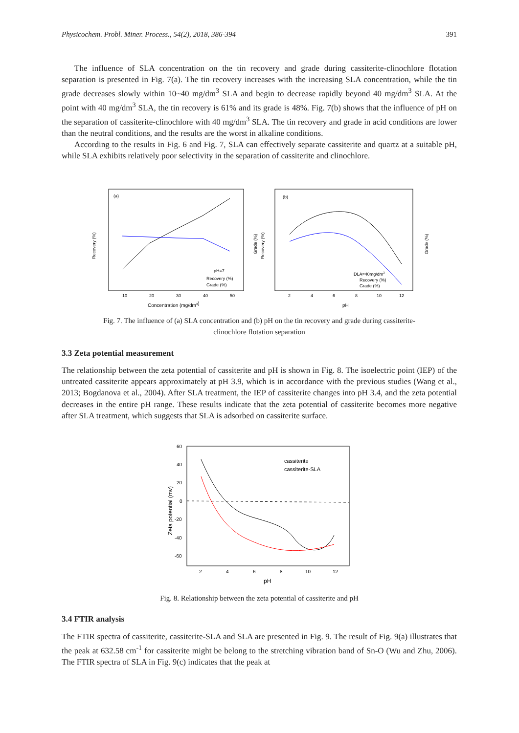Physicochem. Probl. Miner. Process., 54(2), 2018, 386-394 391
The influence of SLA concentration on the tin recovery and grade during cassiterite-clinochlore flotation separation is presented in Fig. 7(a). The tin recovery increases with the increasing SLA concentration, while the tin grade decreases slowly within 10~40 mg/dm<sup>3</sup> SLA and begin to decrease rapidly beyond 40 mg/dm<sup>3</sup> SLA. At the point with 40 mg/dm<sup>3</sup> SLA, the tin recovery is 61% and its grade is 48%. Fig. 7(b) shows that the influence of pH on the separation of cassiterite-clinochlore with 40 mg/dm<sup>3</sup> SLA. The tin recovery and grade in acid conditions are lower than the neutral conditions, and the results are the worst in alkaline conditions.
According to the results in Fig. 6 and Fig. 7, SLA can effectively separate cassiterite and quartz at a suitable pH, while SLA exhibits relatively poor selectivity in the separation of cassiterite and clinochlore.
(a)
Recovery (%)
Grade (%)
10
20
30
40
50
Concentration (mg/dm3)
pH=7
Recovery (%)
Grade (%)
(b)
Recovery (%)
Grade (%)
2
4
6
8
10
12
pH
DLA=40mg/dm3
Recovery (%)
Grade (%)
Fig. 7. The influence of (a) SLA concentration and (b) pH on the tin recovery and grade during cassiterite-
clinochlore flotation separation
3.3 Zeta potential measurement
The relationship between the zeta potential of cassiterite and pH is shown in Fig. 8. The isoelectric point (IEP) of the untreated cassiterite appears approximately at pH 3.9, which is in accordance with the previous studies (Wang et al., 2013; Bogdanova et al., 2004). After SLA treatment, the IEP of cassiterite changes into pH 3.4, and the zeta potential decreases in the entire pH range. These results indicate that the zeta potential of cassiterite becomes more negative after SLA treatment, which suggests that SLA is adsorbed on cassiterite surface.
60
40
20
0
-20
-40
-60
Zeta potential (mv)
2
4
6
8
10
12
pH
cassiterite
cassiterite-SLA
Fig. 8. Relationship between the zeta potential of cassiterite and pH
3.4 FTIR analysis
The FTIR spectra of cassiterite, cassiterite-SLA and SLA are presented in Fig. 9. The result of Fig. 9(a) illustrates that the peak at 632.58 cm<sup>-1</sup> for cassiterite might be belong to the stretching vibration band of Sn-O (Wu and Zhu, 2006). The FTIR spectra of SLA in Fig. 9(c) indicates that the peak at